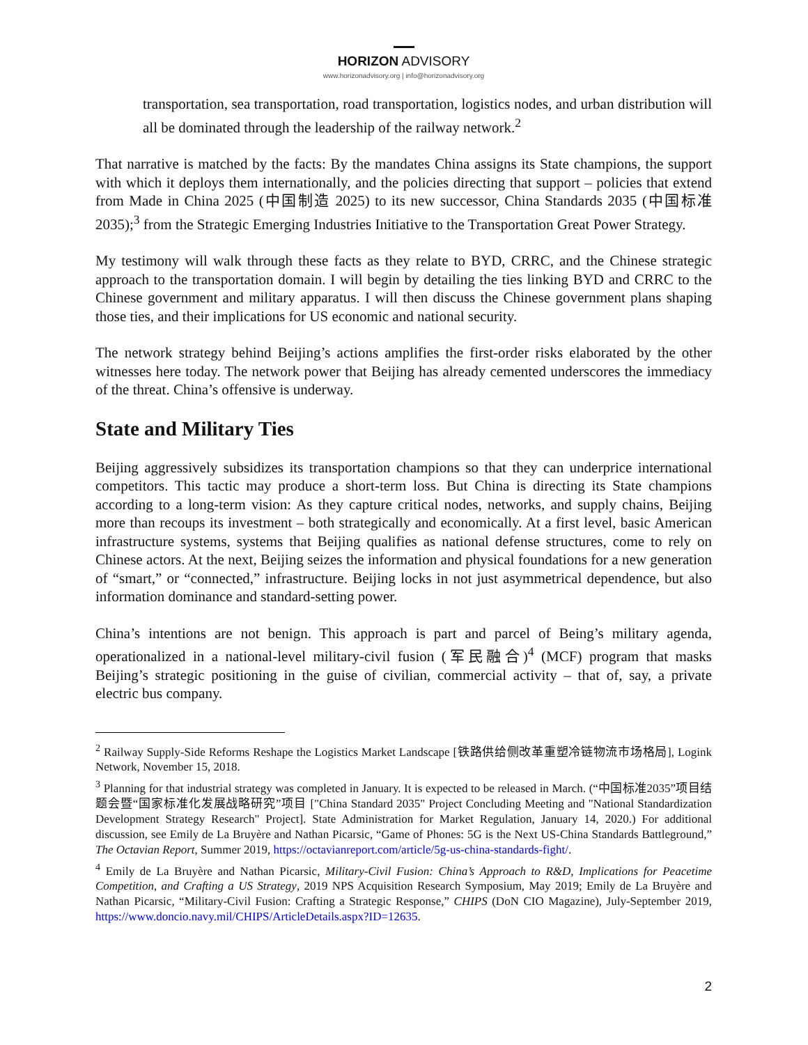HORIZON ADVISORY
www.horizonadvisory.org | info@horizonadvisory.org
transportation, sea transportation, road transportation, logistics nodes, and urban distribution will all be dominated through the leadership of the railway network.<sup>2</sup>
That narrative is matched by the facts: By the mandates China assigns its State champions, the support with which it deploys them internationally, and the policies directing that support – policies that extend from Made in China 2025 (中国制造 2025) to its new successor, China Standards 2035 (中国标准 2035);<sup>3</sup> from the Strategic Emerging Industries Initiative to the Transportation Great Power Strategy.
My testimony will walk through these facts as they relate to BYD, CRRC, and the Chinese strategic approach to the transportation domain. I will begin by detailing the ties linking BYD and CRRC to the Chinese government and military apparatus. I will then discuss the Chinese government plans shaping those ties, and their implications for US economic and national security.
The network strategy behind Beijing’s actions amplifies the first-order risks elaborated by the other witnesses here today. The network power that Beijing has already cemented underscores the immediacy of the threat. China’s offensive is underway.
State and Military Ties
Beijing aggressively subsidizes its transportation champions so that they can underprice international competitors. This tactic may produce a short-term loss. But China is directing its State champions according to a long-term vision: As they capture critical nodes, networks, and supply chains, Beijing more than recoups its investment – both strategically and economically. At a first level, basic American infrastructure systems, systems that Beijing qualifies as national defense structures, come to rely on Chinese actors. At the next, Beijing seizes the information and physical foundations for a new generation of “smart,” or “connected,” infrastructure. Beijing locks in not just asymmetrical dependence, but also information dominance and standard-setting power.
China’s intentions are not benign. This approach is part and parcel of Being’s military agenda, operationalized in a national-level military-civil fusion (军民融合)<sup>4</sup> (MCF) program that masks Beijing’s strategic positioning in the guise of civilian, commercial activity – that of, say, a private electric bus company.
<sup>2</sup> Railway Supply-Side Reforms Reshape the Logistics Market Landscape [铁路供给侧改革重塑冷链物流市场格局], Logink Network, November 15, 2018.
<sup>3</sup> Planning for that industrial strategy was completed in January. It is expected to be released in March. (“中国标准2035”项目结题会暨“国家标准化发展战略研究”项目 ["China Standard 2035" Project Concluding Meeting and "National Standardization Development Strategy Research" Project]. State Administration for Market Regulation, January 14, 2020.) For additional discussion, see Emily de La Bruyère and Nathan Picarsic, “Game of Phones: 5G is the Next US-China Standards Battleground,” The Octavian Report, Summer 2019, https://octavianreport.com/article/5g-us-china-standards-fight/.
<sup>4</sup> Emily de La Bruyère and Nathan Picarsic, Military-Civil Fusion: China’s Approach to R&D, Implications for Peacetime Competition, and Crafting a US Strategy, 2019 NPS Acquisition Research Symposium, May 2019; Emily de La Bruyère and Nathan Picarsic, “Military-Civil Fusion: Crafting a Strategic Response,” CHIPS (DoN CIO Magazine), July-September 2019, https://www.doncio.navy.mil/CHIPS/ArticleDetails.aspx?ID=12635.
2